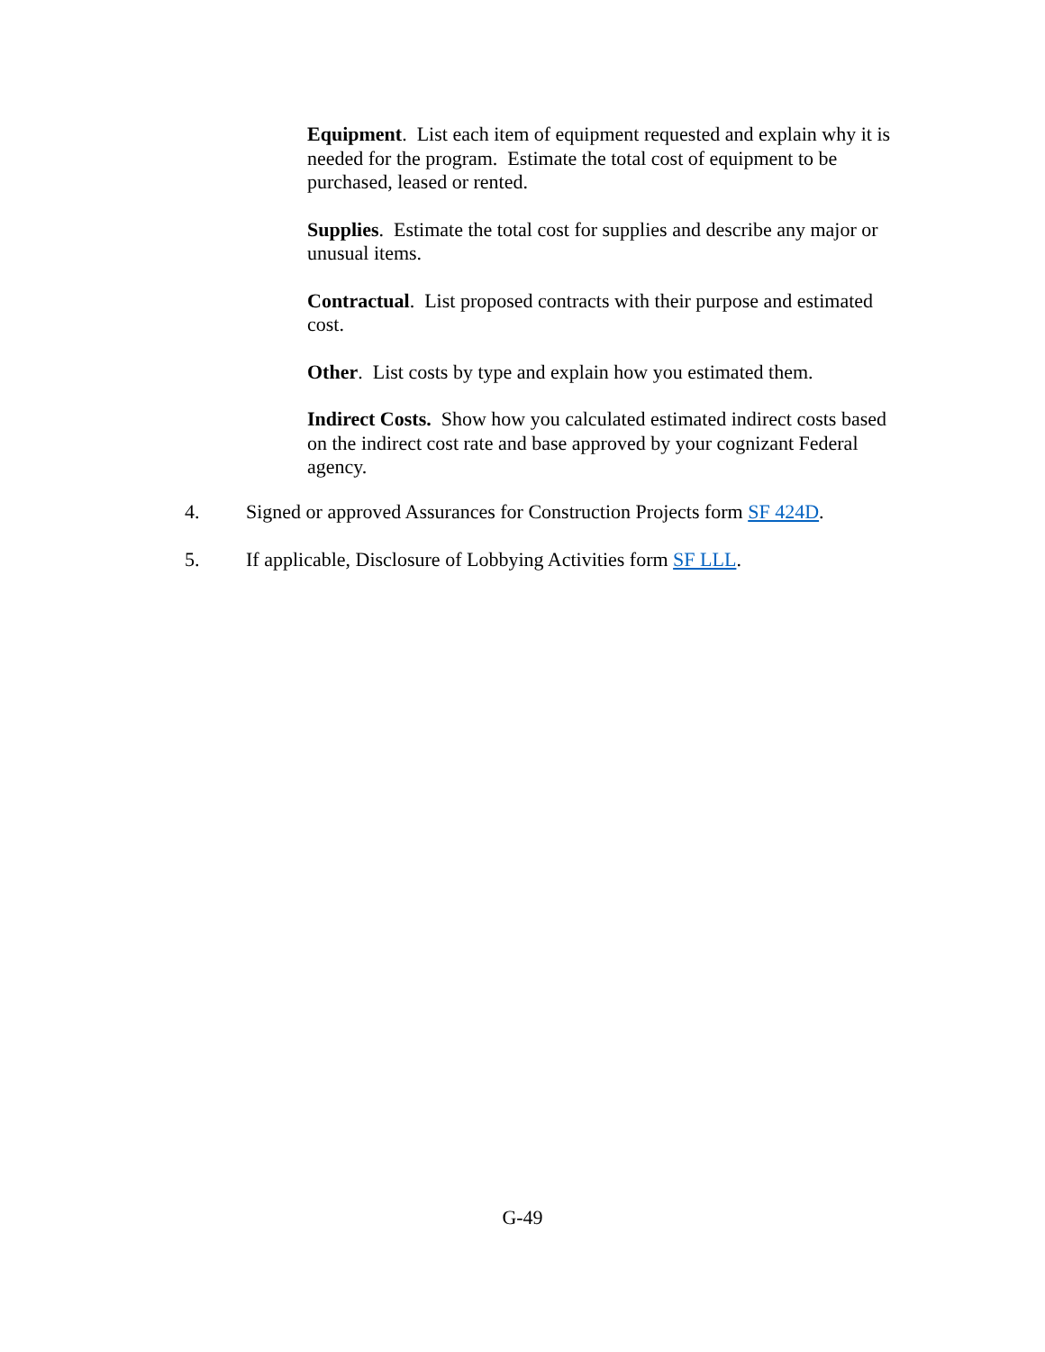Equipment. List each item of equipment requested and explain why it is needed for the program. Estimate the total cost of equipment to be purchased, leased or rented.
Supplies. Estimate the total cost for supplies and describe any major or unusual items.
Contractual. List proposed contracts with their purpose and estimated cost.
Other. List costs by type and explain how you estimated them.
Indirect Costs. Show how you calculated estimated indirect costs based on the indirect cost rate and base approved by your cognizant Federal agency.
4. Signed or approved Assurances for Construction Projects form SF 424D.
5. If applicable, Disclosure of Lobbying Activities form SF LLL.
G-49